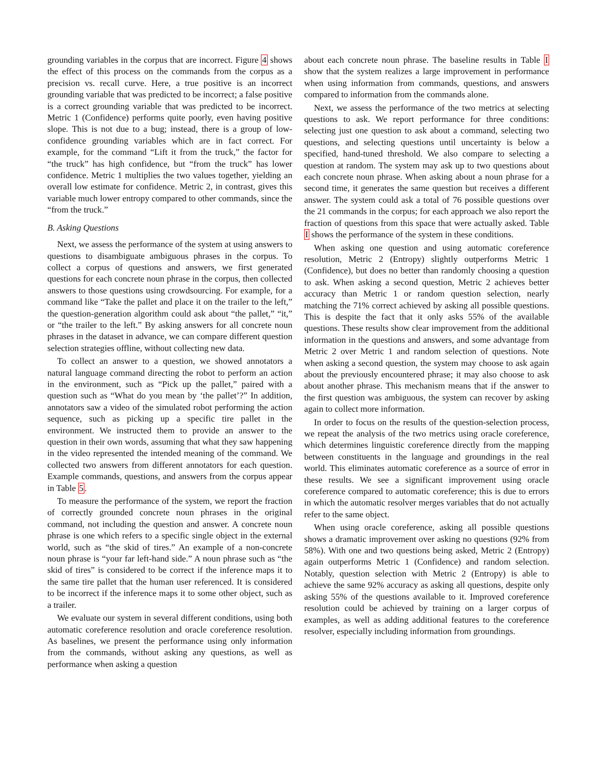grounding variables in the corpus that are incorrect. Figure 4 shows the effect of this process on the commands from the corpus as a precision vs. recall curve. Here, a true positive is an incorrect grounding variable that was predicted to be incorrect; a false positive is a correct grounding variable that was predicted to be incorrect. Metric 1 (Confidence) performs quite poorly, even having positive slope. This is not due to a bug; instead, there is a group of low-confidence grounding variables which are in fact correct. For example, for the command “Lift it from the truck,” the factor for “the truck” has high confidence, but “from the truck” has lower confidence. Metric 1 multiplies the two values together, yielding an overall low estimate for confidence. Metric 2, in contrast, gives this variable much lower entropy compared to other commands, since the “from the truck.”
B. Asking Questions
Next, we assess the performance of the system at using answers to questions to disambiguate ambiguous phrases in the corpus. To collect a corpus of questions and answers, we first generated questions for each concrete noun phrase in the corpus, then collected answers to those questions using crowdsourcing. For example, for a command like “Take the pallet and place it on the trailer to the left,” the question-generation algorithm could ask about “the pallet,” “it,” or “the trailer to the left.” By asking answers for all concrete noun phrases in the dataset in advance, we can compare different question selection strategies offline, without collecting new data.
To collect an answer to a question, we showed annotators a natural language command directing the robot to perform an action in the environment, such as “Pick up the pallet,” paired with a question such as “What do you mean by ‘the pallet’?” In addition, annotators saw a video of the simulated robot performing the action sequence, such as picking up a specific tire pallet in the environment. We instructed them to provide an answer to the question in their own words, assuming that what they saw happening in the video represented the intended meaning of the command. We collected two answers from different annotators for each question. Example commands, questions, and answers from the corpus appear in Table 5.
To measure the performance of the system, we report the fraction of correctly grounded concrete noun phrases in the original command, not including the question and answer. A concrete noun phrase is one which refers to a specific single object in the external world, such as “the skid of tires.” An example of a non-concrete noun phrase is “your far left-hand side.” A noun phrase such as “the skid of tires” is considered to be correct if the inference maps it to the same tire pallet that the human user referenced. It is considered to be incorrect if the inference maps it to some other object, such as a trailer.
We evaluate our system in several different conditions, using both automatic coreference resolution and oracle coreference resolution. As baselines, we present the performance using only information from the commands, without asking any questions, as well as performance when asking a question
about each concrete noun phrase. The baseline results in Table I show that the system realizes a large improvement in performance when using information from commands, questions, and answers compared to information from the commands alone.
Next, we assess the performance of the two metrics at selecting questions to ask. We report performance for three conditions: selecting just one question to ask about a command, selecting two questions, and selecting questions until uncertainty is below a specified, hand-tuned threshold. We also compare to selecting a question at random. The system may ask up to two questions about each concrete noun phrase. When asking about a noun phrase for a second time, it generates the same question but receives a different answer. The system could ask a total of 76 possible questions over the 21 commands in the corpus; for each approach we also report the fraction of questions from this space that were actually asked. Table I shows the performance of the system in these conditions.
When asking one question and using automatic coreference resolution, Metric 2 (Entropy) slightly outperforms Metric 1 (Confidence), but does no better than randomly choosing a question to ask. When asking a second question, Metric 2 achieves better accuracy than Metric 1 or random question selection, nearly matching the 71% correct achieved by asking all possible questions. This is despite the fact that it only asks 55% of the available questions. These results show clear improvement from the additional information in the questions and answers, and some advantage from Metric 2 over Metric 1 and random selection of questions. Note when asking a second question, the system may choose to ask again about the previously encountered phrase; it may also choose to ask about another phrase. This mechanism means that if the answer to the first question was ambiguous, the system can recover by asking again to collect more information.
In order to focus on the results of the question-selection process, we repeat the analysis of the two metrics using oracle coreference, which determines linguistic coreference directly from the mapping between constituents in the language and groundings in the real world. This eliminates automatic coreference as a source of error in these results. We see a significant improvement using oracle coreference compared to automatic coreference; this is due to errors in which the automatic resolver merges variables that do not actually refer to the same object.
When using oracle coreference, asking all possible questions shows a dramatic improvement over asking no questions (92% from 58%). With one and two questions being asked, Metric 2 (Entropy) again outperforms Metric 1 (Confidence) and random selection. Notably, question selection with Metric 2 (Entropy) is able to achieve the same 92% accuracy as asking all questions, despite only asking 55% of the questions available to it. Improved coreference resolution could be achieved by training on a larger corpus of examples, as well as adding additional features to the coreference resolver, especially including information from groundings.